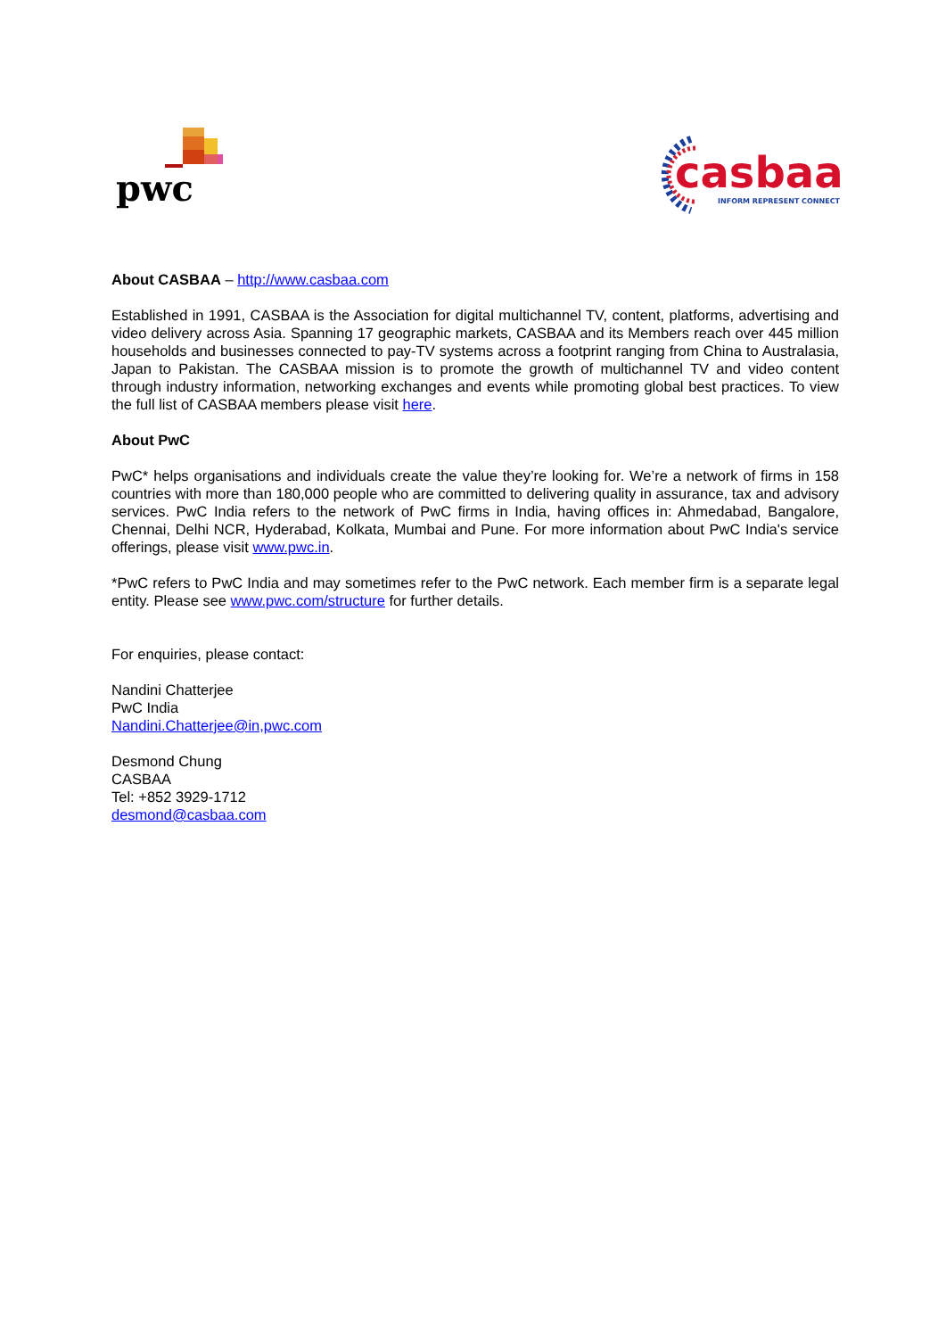pwc
casbaa
INFORM REPRESENT CONNECT
About CASBAA – http://www.casbaa.com
Established in 1991, CASBAA is the Association for digital multichannel TV, content, platforms, advertising and video delivery across Asia. Spanning 17 geographic markets, CASBAA and its Members reach over 445 million households and businesses connected to pay-TV systems across a footprint ranging from China to Australasia, Japan to Pakistan. The CASBAA mission is to promote the growth of multichannel TV and video content through industry information, networking exchanges and events while promoting global best practices. To view the full list of CASBAA members please visit here.
About PwC
PwC* helps organisations and individuals create the value they’re looking for. We’re a network of firms in 158 countries with more than 180,000 people who are committed to delivering quality in assurance, tax and advisory services. PwC India refers to the network of PwC firms in India, having offices in: Ahmedabad, Bangalore, Chennai, Delhi NCR, Hyderabad, Kolkata, Mumbai and Pune. For more information about PwC India's service offerings, please visit www.pwc.in.
*PwC refers to PwC India and may sometimes refer to the PwC network. Each member firm is a separate legal entity. Please see www.pwc.com/structure for further details.
For enquiries, please contact:
Nandini Chatterjee
PwC India
Nandini.Chatterjee@in,pwc.com
Desmond Chung
CASBAA
Tel: +852 3929-1712
desmond@casbaa.com